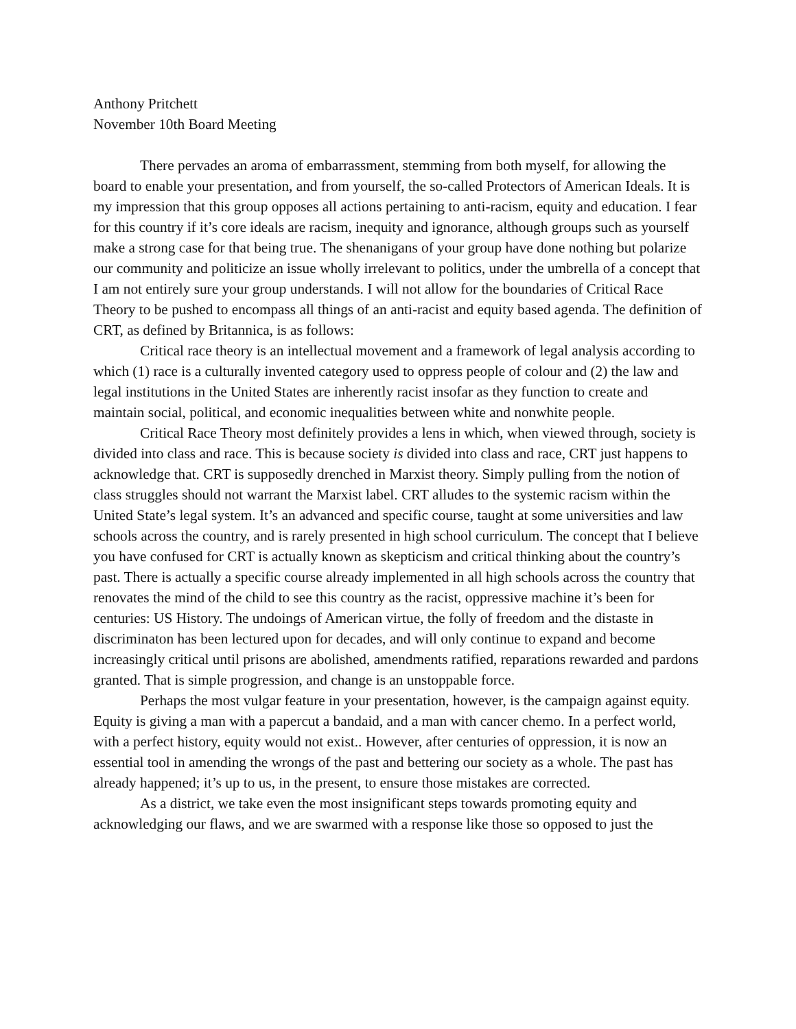Anthony Pritchett
November 10th Board Meeting
There pervades an aroma of embarrassment, stemming from both myself, for allowing the board to enable your presentation, and from yourself, the so-called Protectors of American Ideals. It is my impression that this group opposes all actions pertaining to anti-racism, equity and education. I fear for this country if it’s core ideals are racism, inequity and ignorance, although groups such as yourself make a strong case for that being true. The shenanigans of your group have done nothing but polarize our community and politicize an issue wholly irrelevant to politics, under the umbrella of a concept that I am not entirely sure your group understands. I will not allow for the boundaries of Critical Race Theory to be pushed to encompass all things of an anti-racist and equity based agenda. The definition of CRT, as defined by Britannica, is as follows:
Critical race theory is an intellectual movement and a framework of legal analysis according to which (1) race is a culturally invented category used to oppress people of colour and (2) the law and legal institutions in the United States are inherently racist insofar as they function to create and maintain social, political, and economic inequalities between white and nonwhite people.
Critical Race Theory most definitely provides a lens in which, when viewed through, society is divided into class and race. This is because society is divided into class and race, CRT just happens to acknowledge that. CRT is supposedly drenched in Marxist theory. Simply pulling from the notion of class struggles should not warrant the Marxist label. CRT alludes to the systemic racism within the United State’s legal system. It’s an advanced and specific course, taught at some universities and law schools across the country, and is rarely presented in high school curriculum. The concept that I believe you have confused for CRT is actually known as skepticism and critical thinking about the country’s past. There is actually a specific course already implemented in all high schools across the country that renovates the mind of the child to see this country as the racist, oppressive machine it’s been for centuries: US History. The undoings of American virtue, the folly of freedom and the distaste in discriminaton has been lectured upon for decades, and will only continue to expand and become increasingly critical until prisons are abolished, amendments ratified, reparations rewarded and pardons granted. That is simple progression, and change is an unstoppable force.
Perhaps the most vulgar feature in your presentation, however, is the campaign against equity. Equity is giving a man with a papercut a bandaid, and a man with cancer chemo. In a perfect world, with a perfect history, equity would not exist.. However, after centuries of oppression, it is now an essential tool in amending the wrongs of the past and bettering our society as a whole. The past has already happened; it’s up to us, in the present, to ensure those mistakes are corrected.
As a district, we take even the most insignificant steps towards promoting equity and acknowledging our flaws, and we are swarmed with a response like those so opposed to just the